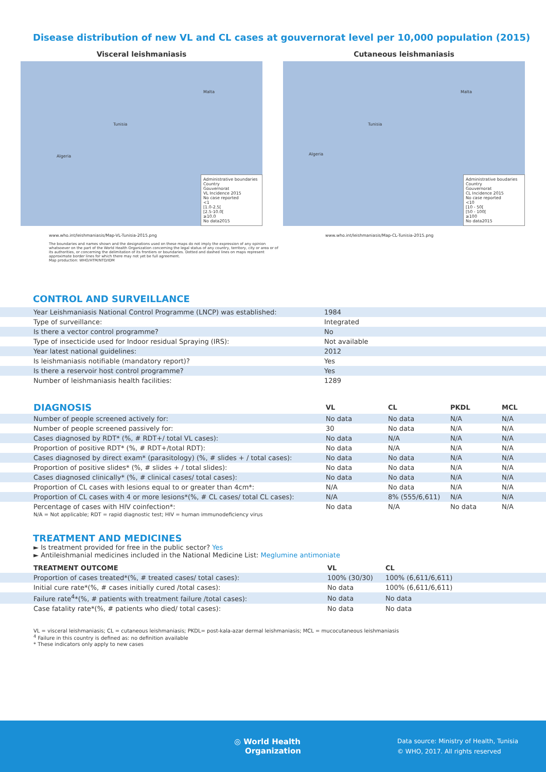Disease distribution of new VL and CL cases at gouvernorat level per 10,000 population (2015)
Visceral leishmaniasis
Administrative boundaries
Country
Gouvernorat
VL Incidence 2015
No case reported
<1
[1.0-2.5[
[2.5-10.0[
≥10.0
No data2015
Algeria
Tunisia
Malta
Cutaneous leishmaniasis
Administrative boudaries
Country
Gouvernorat
CL Incidence 2015
No case reported
<10
[10 - 50[
[50 - 100[
≥100
No data2015
Algeria
Tunisia
Malta
www.who.int/leishmaniasis/Map-VL-Tunisia-2015.png www.who.int/leishmaniasis/Map-CL-Tunisia-2015.png
The boundaries and names shown and the designations used on these maps do not imply the expression of any opinion whatsoever on the part of the World Health Organization concerning the legal status of any country, territory, city or area or of its authorities, or concerning the delimitation of its frontiers or boundaries. Dotted and dashed lines on maps represent approximate border lines for which there may not yet be full agreement.
Map production: WHO/HTM/NTD/IDM
CONTROL AND SURVEILLANCE
| Year Leishmaniasis National Control Programme (LNCP) was established: | 1984 |
| Type of surveillance: | Integrated |
| Is there a vector control programme? | No |
| Type of insecticide used for Indoor residual Spraying (IRS): | Not available |
| Year latest national guidelines: | 2012 |
| Is leishmaniasis notifiable (mandatory report)? | Yes |
| Is there a reservoir host control programme? | Yes |
| Number of leishmaniasis health facilities: | 1289 |
| DIAGNOSIS | VL | CL | PKDL | MCL |
| --- | --- | --- | --- | --- |
| Number of people screened actively for: | No data | No data | N/A | N/A |
| Number of people screened passively for: | 30 | No data | N/A | N/A |
| Cases diagnosed by RDT* (%, # RDT+/ total VL cases): | No data | N/A | N/A | N/A |
| Proportion of positive RDT* (%, # RDT+/total RDT): | No data | N/A | N/A | N/A |
| Cases diagnosed by direct exam* (parasitology) (%, # slides + / total cases): | No data | No data | N/A | N/A |
| Proportion of positive slides* (%, # slides + / total slides): | No data | No data | N/A | N/A |
| Cases diagnosed clinically* (%, # clinical cases/ total cases): | No data | No data | N/A | N/A |
| Proportion of CL cases with lesions equal to or greater than 4cm*: | N/A | No data | N/A | N/A |
| Proportion of CL cases with 4 or more lesions*(%, # CL cases/ total CL cases): | N/A | 8% (555/6,611) | N/A | N/A |
| Percentage of cases with HIV coinfection*: | No data | N/A | No data | N/A |
N/A = Not applicable; RDT = rapid diagnostic test; HIV = human immunodeficiency virus
TREATMENT AND MEDICINES
► Is treatment provided for free in the public sector? Yes
► Antileishmanial medicines included in the National Medicine List: Meglumine antimoniate
| TREATMENT OUTCOME | VL | CL |
| --- | --- | --- |
| Proportion of cases treated*(%, # treated cases/ total cases): | 100% (30/30) | 100% (6,611/6,611) |
| Initial cure rate*(%, # cases initially cured /total cases): | No data | 100% (6,611/6,611) |
| Failure rate<sup>4</sup>*(%, # patients with treatment failure /total cases): | No data | No data |
| Case fatality rate*(%, # patients who died/ total cases): | No data | No data |
VL = visceral leishmaniasis; CL = cutaneous leishmaniasis; PKDL= post-kala-azar dermal leishmaniasis; MCL = mucocutaneous leishmaniasis
<sup>4</sup> Failure in this country is defined as: no definition available
* These indicators only apply to new cases
◎ World Health
Organization
Data source: Ministry of Health, Tunisia
© WHO, 2017. All rights reserved